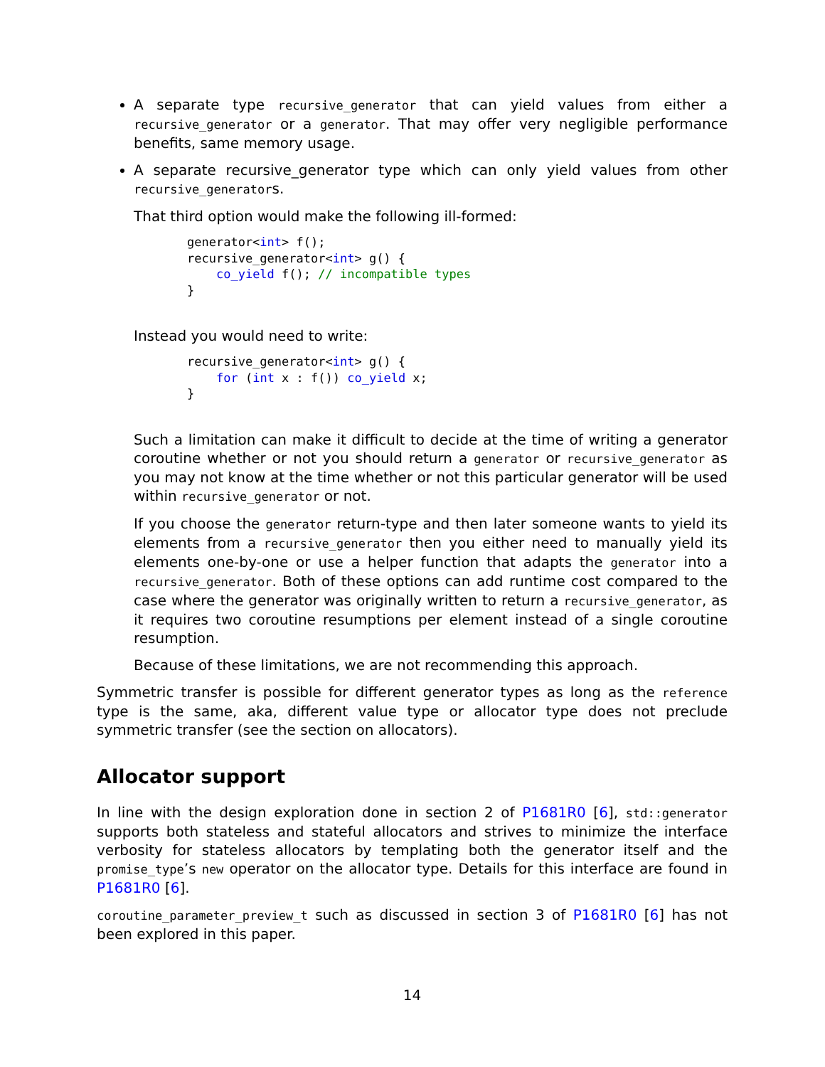A separate type recursive_generator that can yield values from either a recursive_generator or a generator. That may offer very negligible performance benefits, same memory usage.
A separate recursive_generator type which can only yield values from other recursive_generators.
That third option would make the following ill-formed:
generator<int> f();
recursive_generator<int> g() {
    co_yield f(); // incompatible types
}
Instead you would need to write:
recursive_generator<int> g() {
    for (int x : f()) co_yield x;
}
Such a limitation can make it difficult to decide at the time of writing a generator coroutine whether or not you should return a generator or recursive_generator as you may not know at the time whether or not this particular generator will be used within recursive_generator or not.
If you choose the generator return-type and then later someone wants to yield its elements from a recursive_generator then you either need to manually yield its elements one-by-one or use a helper function that adapts the generator into a recursive_generator. Both of these options can add runtime cost compared to the case where the generator was originally written to return a recursive_generator, as it requires two coroutine resumptions per element instead of a single coroutine resumption.
Because of these limitations, we are not recommending this approach.
Symmetric transfer is possible for different generator types as long as the reference type is the same, aka, different value type or allocator type does not preclude symmetric transfer (see the section on allocators).
Allocator support
In line with the design exploration done in section 2 of P1681R0 [6], std::generator supports both stateless and stateful allocators and strives to minimize the interface verbosity for stateless allocators by templating both the generator itself and the promise_type’s new operator on the allocator type. Details for this interface are found in P1681R0 [6].
coroutine_parameter_preview_t such as discussed in section 3 of P1681R0 [6] has not been explored in this paper.
14